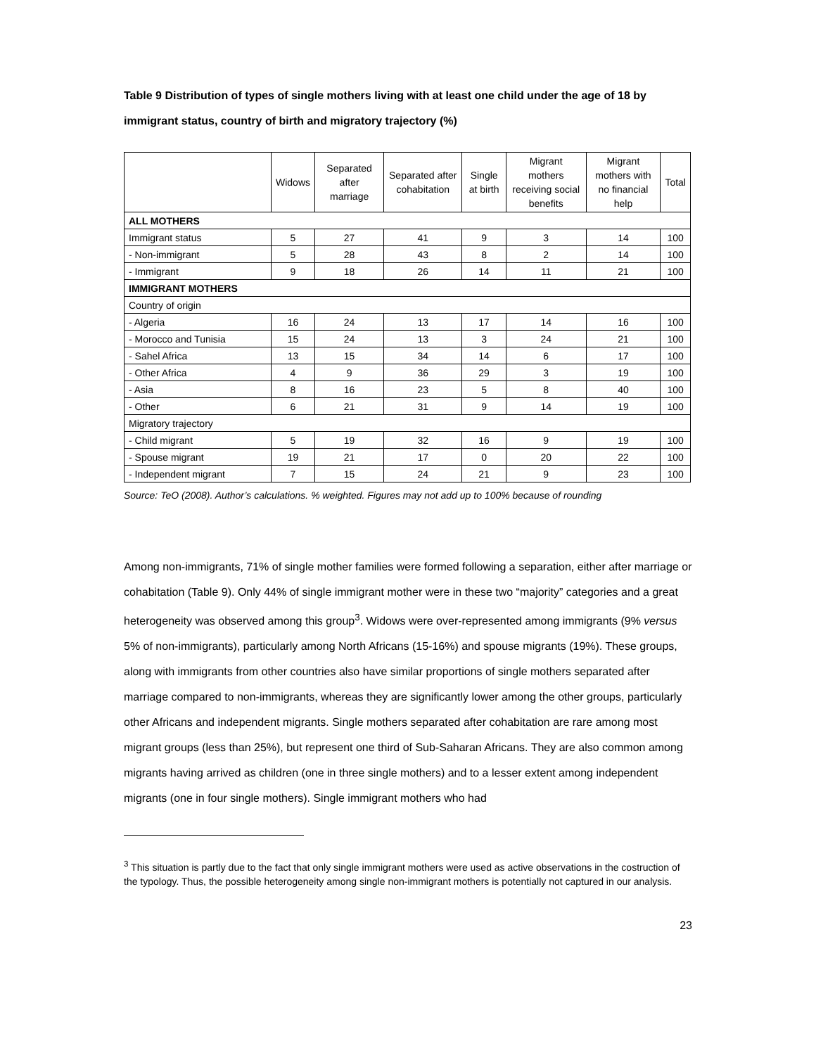Table 9 Distribution of types of single mothers living with at least one child under the age of 18 by immigrant status, country of birth and migratory trajectory (%)
| | Widows | Separated after marriage | Separated after cohabitation | Single at birth | Migrant mothers receiving social benefits | Migrant mothers with no financial help | Total |
| --- | --- | --- | --- | --- | --- | --- | --- |
| ALL MOTHERS | | | | | | | |
| Immigrant status | 5 | 27 | 41 | 9 | 3 | 14 | 100 |
| - Non-immigrant | 5 | 28 | 43 | 8 | 2 | 14 | 100 |
| - Immigrant | 9 | 18 | 26 | 14 | 11 | 21 | 100 |
| IMMIGRANT MOTHERS | | | | | | | |
| Country of origin | | | | | | | |
| - Algeria | 16 | 24 | 13 | 17 | 14 | 16 | 100 |
| - Morocco and Tunisia | 15 | 24 | 13 | 3 | 24 | 21 | 100 |
| - Sahel Africa | 13 | 15 | 34 | 14 | 6 | 17 | 100 |
| - Other Africa | 4 | 9 | 36 | 29 | 3 | 19 | 100 |
| - Asia | 8 | 16 | 23 | 5 | 8 | 40 | 100 |
| - Other | 6 | 21 | 31 | 9 | 14 | 19 | 100 |
| Migratory trajectory | | | | | | | |
| - Child migrant | 5 | 19 | 32 | 16 | 9 | 19 | 100 |
| - Spouse migrant | 19 | 21 | 17 | 0 | 20 | 22 | 100 |
| - Independent migrant | 7 | 15 | 24 | 21 | 9 | 23 | 100 |
Source: TeO (2008). Author’s calculations. % weighted. Figures may not add up to 100% because of rounding
Among non-immigrants, 71% of single mother families were formed following a separation, either after marriage or cohabitation (Table 9). Only 44% of single immigrant mother were in these two “majority” categories and a great heterogeneity was observed among this group<sup>3</sup>. Widows were over-represented among immigrants (9% versus 5% of non-immigrants), particularly among North Africans (15-16%) and spouse migrants (19%). These groups, along with immigrants from other countries also have similar proportions of single mothers separated after marriage compared to non-immigrants, whereas they are significantly lower among the other groups, particularly other Africans and independent migrants. Single mothers separated after cohabitation are rare among most migrant groups (less than 25%), but represent one third of Sub-Saharan Africans. They are also common among migrants having arrived as children (one in three single mothers) and to a lesser extent among independent migrants (one in four single mothers). Single immigrant mothers who had
<sup>3</sup> This situation is partly due to the fact that only single immigrant mothers were used as active observations in the costruction of the typology. Thus, the possible heterogeneity among single non-immigrant mothers is potentially not captured in our analysis.
23